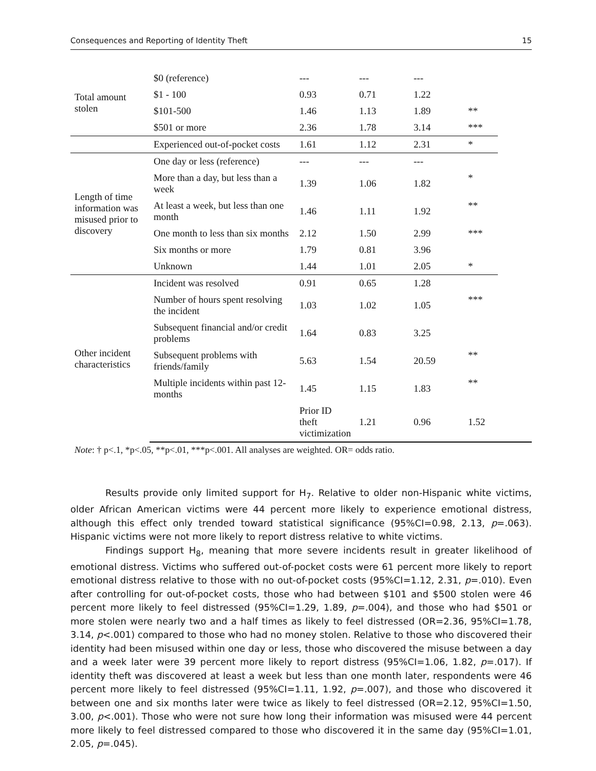Consequences and Reporting of Identity Theft 15
| Total amount stolen | $0 (reference) | --- | --- | --- | | |
| | $1 - 100 | 0.93 | 0.71 | 1.22 | | |
| | $101-500 | 1.46 | 1.13 | 1.89 | ** | |
| | $501 or more | 2.36 | 1.78 | 3.14 | *** | |
| | Experienced out-of-pocket costs | 1.61 | 1.12 | 2.31 | * | |
| Length of time information was misused prior to discovery | One day or less (reference) | --- | --- | --- | | |
| | More than a day, but less than a week | 1.39 | 1.06 | 1.82 | * | |
| | At least a week, but less than one month | 1.46 | 1.11 | 1.92 | ** | |
| | One month to less than six months | 2.12 | 1.50 | 2.99 | *** | |
| | Six months or more | 1.79 | 0.81 | 3.96 | | |
| | Unknown | 1.44 | 1.01 | 2.05 | * | |
| Other incident characteristics | Incident was resolved | 0.91 | 0.65 | 1.28 | | |
| | Number of hours spent resolving the incident | 1.03 | 1.02 | 1.05 | *** | |
| | Subsequent financial and/or credit problems | 1.64 | 0.83 | 3.25 | | |
| | Subsequent problems with friends/family | 5.63 | 1.54 | 20.59 | ** | |
| | Multiple incidents within past 12-months | 1.45 | 1.15 | 1.83 | ** | |
| | | Prior ID theft victimization | 1.21 | 0.96 | 1.52 | |
Note: † p<.1, *p<.05, **p<.01, ***p<.001. All analyses are weighted. OR= odds ratio.
Results provide only limited support for H<sub>7</sub>. Relative to older non-Hispanic white victims, older African American victims were 44 percent more likely to experience emotional distress, although this effect only trended toward statistical significance (95%CI=0.98, 2.13, p=.063). Hispanic victims were not more likely to report distress relative to white victims.
Findings support H<sub>8</sub>, meaning that more severe incidents result in greater likelihood of emotional distress. Victims who suffered out-of-pocket costs were 61 percent more likely to report emotional distress relative to those with no out-of-pocket costs (95%CI=1.12, 2.31, p=.010). Even after controlling for out-of-pocket costs, those who had between $101 and $500 stolen were 46 percent more likely to feel distressed (95%CI=1.29, 1.89, p=.004), and those who had $501 or more stolen were nearly two and a half times as likely to feel distressed (OR=2.36, 95%CI=1.78, 3.14, p<.001) compared to those who had no money stolen. Relative to those who discovered their identity had been misused within one day or less, those who discovered the misuse between a day and a week later were 39 percent more likely to report distress (95%CI=1.06, 1.82, p=.017). If identity theft was discovered at least a week but less than one month later, respondents were 46 percent more likely to feel distressed (95%CI=1.11, 1.92, p=.007), and those who discovered it between one and six months later were twice as likely to feel distressed (OR=2.12, 95%CI=1.50, 3.00, p<.001). Those who were not sure how long their information was misused were 44 percent more likely to feel distressed compared to those who discovered it in the same day (95%CI=1.01, 2.05, p=.045).